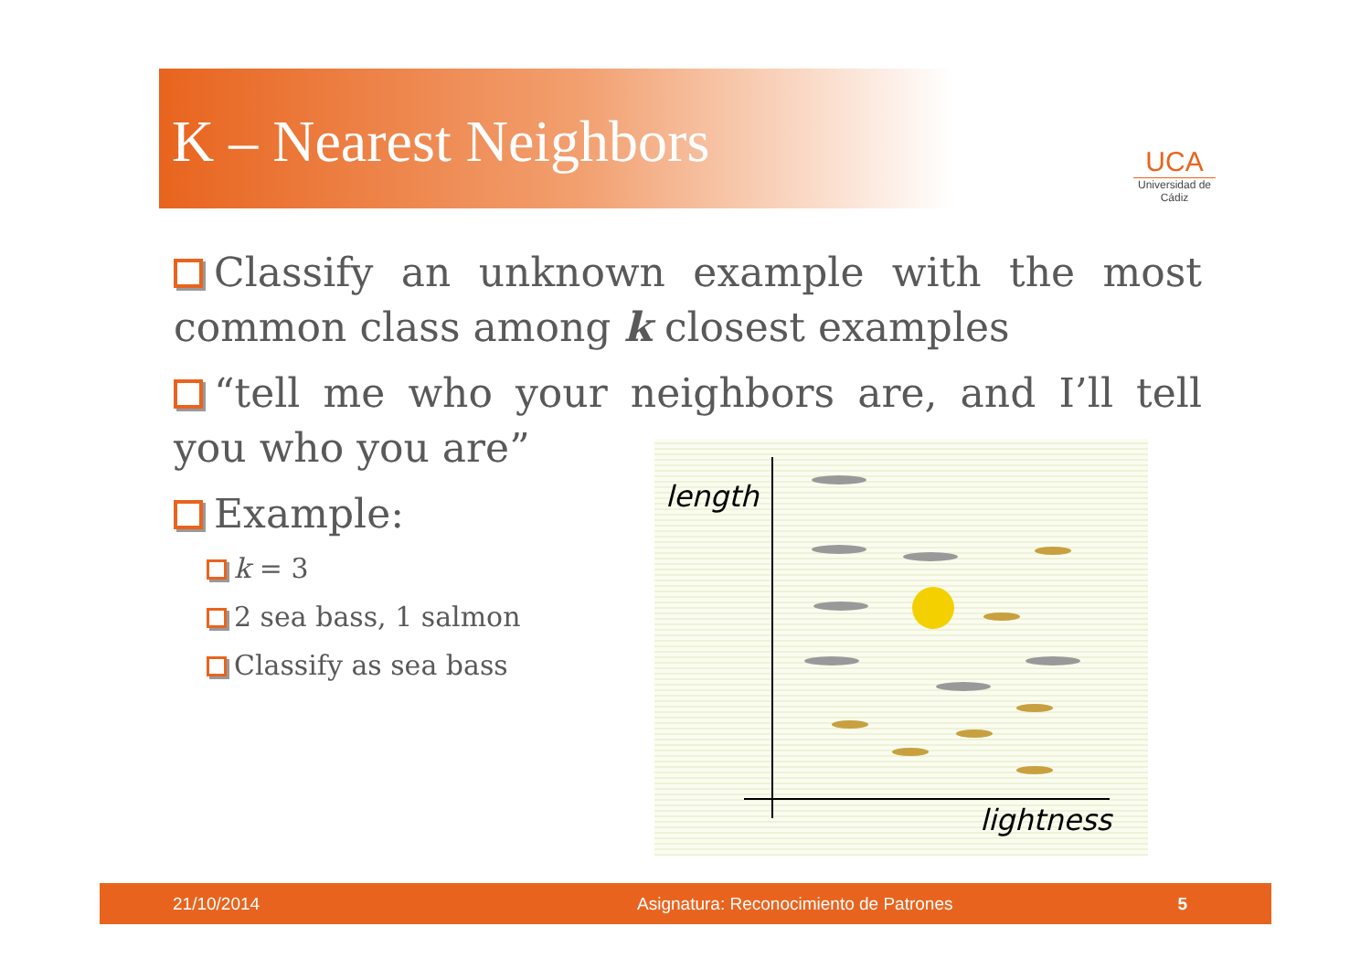K – Nearest Neighbors
UCA
Universidad de Cádiz
Classify an unknown example with the most common class among k closest examples
“tell me who your neighbors are, and I’ll tell you who you are”
Example:
k = 3
2 sea bass, 1 salmon
Classify as sea bass
length
lightness
21/10/2014 Asignatura: Reconocimiento de Patrones 5